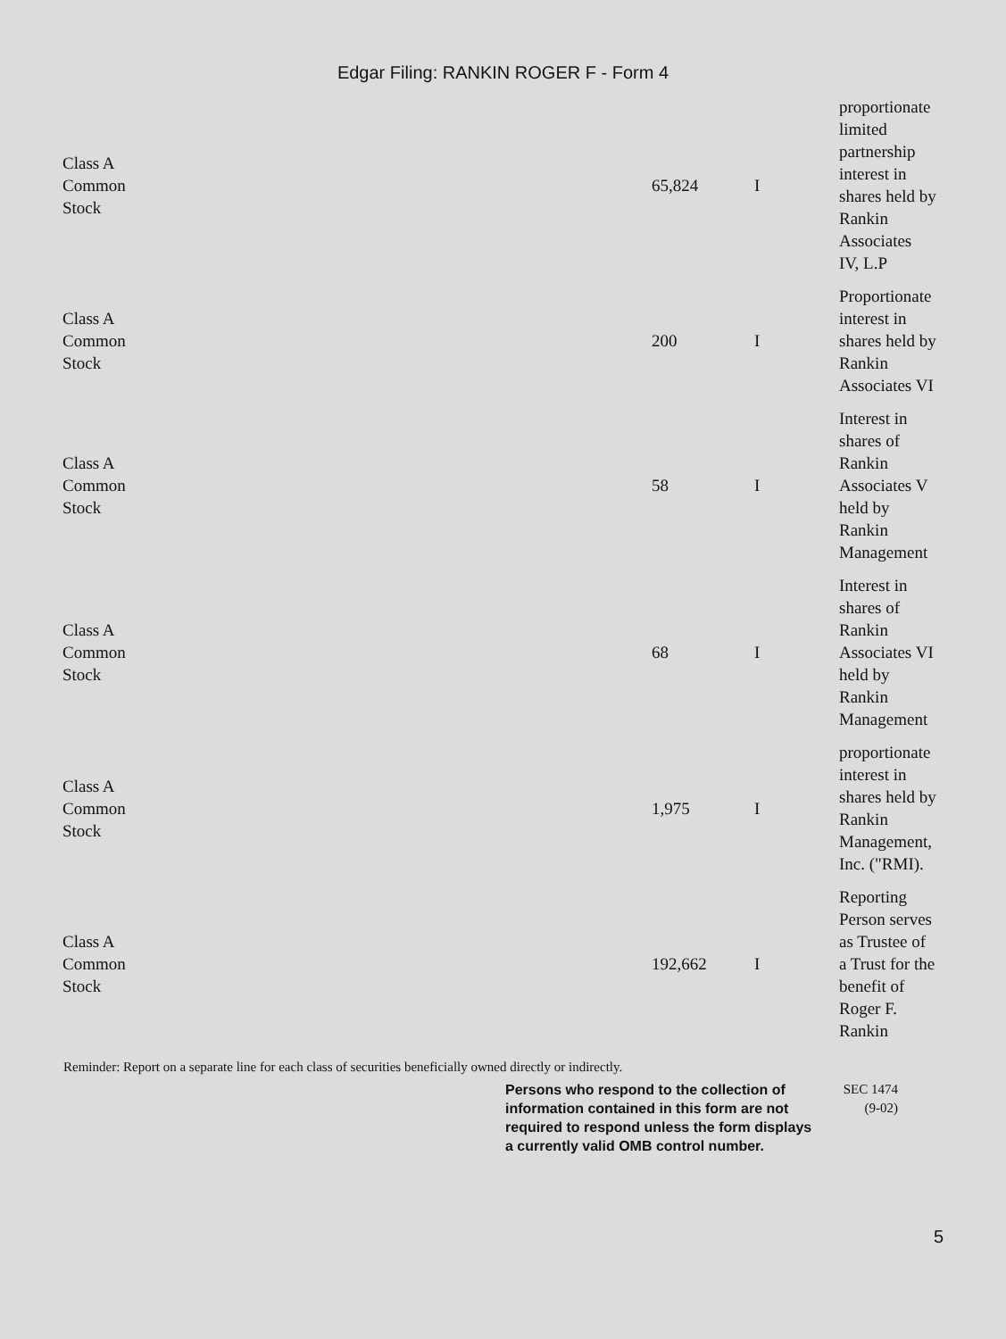Edgar Filing: RANKIN ROGER F - Form 4
| Class A Common Stock | 65,824 | I | proportionate limited partnership interest in shares held by Rankin Associates IV, L.P |
| Class A Common Stock | 200 | I | Proportionate interest in shares held by Rankin Associates VI |
| Class A Common Stock | 58 | I | Interest in shares of Rankin Associates V held by Rankin Management |
| Class A Common Stock | 68 | I | Interest in shares of Rankin Associates VI held by Rankin Management |
| Class A Common Stock | 1,975 | I | proportionate interest in shares held by Rankin Management, Inc. ("RMI). |
| Class A Common Stock | 192,662 | I | Reporting Person serves as Trustee of a Trust for the benefit of Roger F. Rankin |
Reminder: Report on a separate line for each class of securities beneficially owned directly or indirectly.
Persons who respond to the collection of information contained in this form are not required to respond unless the form displays a currently valid OMB control number.
SEC 1474
(9-02)
5